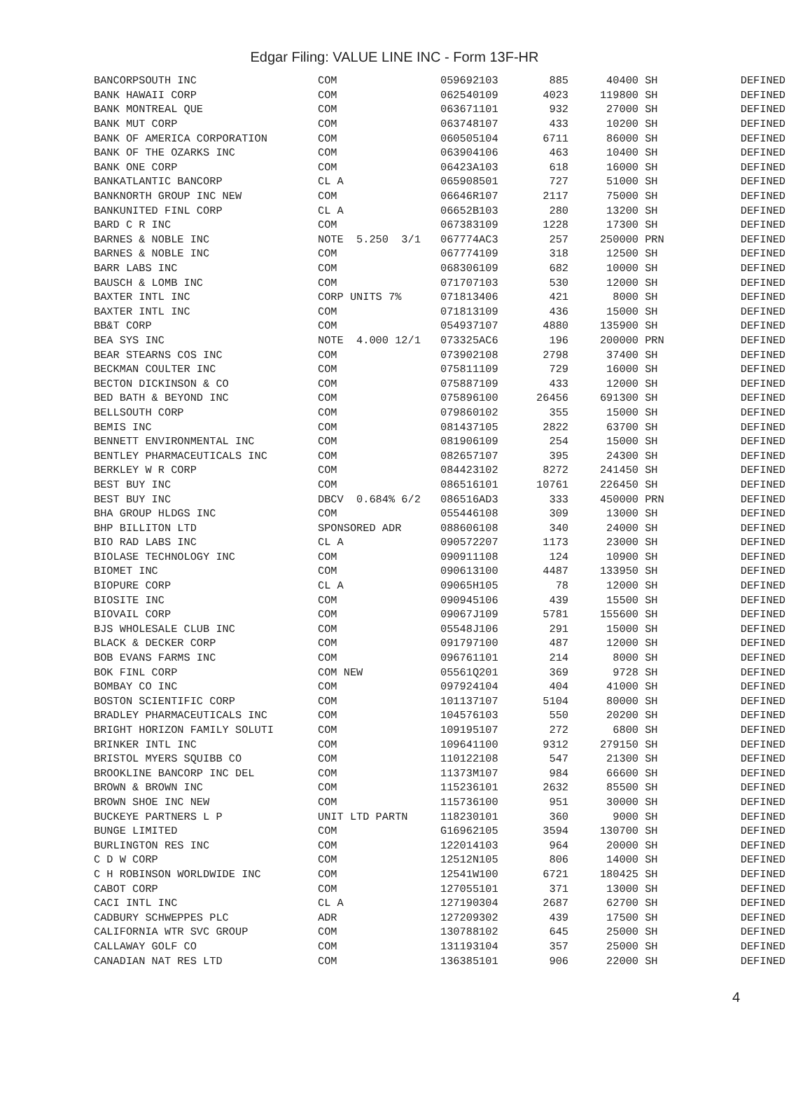Edgar Filing: VALUE LINE INC - Form 13F-HR
| BANCORPSOUTH INC | COM | 059692103 | 885 | 40400 | SH | DEFINED |
| BANK HAWAII CORP | COM | 062540109 | 4023 | 119800 | SH | DEFINED |
| BANK MONTREAL QUE | COM | 063671101 | 932 | 27000 | SH | DEFINED |
| BANK MUT CORP | COM | 063748107 | 433 | 10200 | SH | DEFINED |
| BANK OF AMERICA CORPORATION | COM | 060505104 | 6711 | 86000 | SH | DEFINED |
| BANK OF THE OZARKS INC | COM | 063904106 | 463 | 10400 | SH | DEFINED |
| BANK ONE CORP | COM | 06423A103 | 618 | 16000 | SH | DEFINED |
| BANKATLANTIC BANCORP | CL A | 065908501 | 727 | 51000 | SH | DEFINED |
| BANKNORTH GROUP INC NEW | COM | 06646R107 | 2117 | 75000 | SH | DEFINED |
| BANKUNITED FINL CORP | CL A | 06652B103 | 280 | 13200 | SH | DEFINED |
| BARD C R INC | COM | 067383109 | 1228 | 17300 | SH | DEFINED |
| BARNES & NOBLE INC | NOTE 5.250 3/1 | 067774AC3 | 257 | 250000 | PRN | DEFINED |
| BARNES & NOBLE INC | COM | 067774109 | 318 | 12500 | SH | DEFINED |
| BARR LABS INC | COM | 068306109 | 682 | 10000 | SH | DEFINED |
| BAUSCH & LOMB INC | COM | 071707103 | 530 | 12000 | SH | DEFINED |
| BAXTER INTL INC | CORP UNITS 7% | 071813406 | 421 | 8000 | SH | DEFINED |
| BAXTER INTL INC | COM | 071813109 | 436 | 15000 | SH | DEFINED |
| BB&T CORP | COM | 054937107 | 4880 | 135900 | SH | DEFINED |
| BEA SYS INC | NOTE 4.000 12/1 | 073325AC6 | 196 | 200000 | PRN | DEFINED |
| BEAR STEARNS COS INC | COM | 073902108 | 2798 | 37400 | SH | DEFINED |
| BECKMAN COULTER INC | COM | 075811109 | 729 | 16000 | SH | DEFINED |
| BECTON DICKINSON & CO | COM | 075887109 | 433 | 12000 | SH | DEFINED |
| BED BATH & BEYOND INC | COM | 075896100 | 26456 | 691300 | SH | DEFINED |
| BELLSOUTH CORP | COM | 079860102 | 355 | 15000 | SH | DEFINED |
| BEMIS INC | COM | 081437105 | 2822 | 63700 | SH | DEFINED |
| BENNETT ENVIRONMENTAL INC | COM | 081906109 | 254 | 15000 | SH | DEFINED |
| BENTLEY PHARMACEUTICALS INC | COM | 082657107 | 395 | 24300 | SH | DEFINED |
| BERKLEY W R CORP | COM | 084423102 | 8272 | 241450 | SH | DEFINED |
| BEST BUY INC | COM | 086516101 | 10761 | 226450 | SH | DEFINED |
| BEST BUY INC | DBCV 0.684% 6/2 | 086516AD3 | 333 | 450000 | PRN | DEFINED |
| BHA GROUP HLDGS INC | COM | 055446108 | 309 | 13000 | SH | DEFINED |
| BHP BILLITON LTD | SPONSORED ADR | 088606108 | 340 | 24000 | SH | DEFINED |
| BIO RAD LABS INC | CL A | 090572207 | 1173 | 23000 | SH | DEFINED |
| BIOLASE TECHNOLOGY INC | COM | 090911108 | 124 | 10900 | SH | DEFINED |
| BIOMET INC | COM | 090613100 | 4487 | 133950 | SH | DEFINED |
| BIOPURE CORP | CL A | 09065H105 | 78 | 12000 | SH | DEFINED |
| BIOSITE INC | COM | 090945106 | 439 | 15500 | SH | DEFINED |
| BIOVAIL CORP | COM | 09067J109 | 5781 | 155600 | SH | DEFINED |
| BJS WHOLESALE CLUB INC | COM | 05548J106 | 291 | 15000 | SH | DEFINED |
| BLACK & DECKER CORP | COM | 091797100 | 487 | 12000 | SH | DEFINED |
| BOB EVANS FARMS INC | COM | 096761101 | 214 | 8000 | SH | DEFINED |
| BOK FINL CORP | COM NEW | 05561Q201 | 369 | 9728 | SH | DEFINED |
| BOMBAY CO INC | COM | 097924104 | 404 | 41000 | SH | DEFINED |
| BOSTON SCIENTIFIC CORP | COM | 101137107 | 5104 | 80000 | SH | DEFINED |
| BRADLEY PHARMACEUTICALS INC | COM | 104576103 | 550 | 20200 | SH | DEFINED |
| BRIGHT HORIZON FAMILY SOLUTI | COM | 109195107 | 272 | 6800 | SH | DEFINED |
| BRINKER INTL INC | COM | 109641100 | 9312 | 279150 | SH | DEFINED |
| BRISTOL MYERS SQUIBB CO | COM | 110122108 | 547 | 21300 | SH | DEFINED |
| BROOKLINE BANCORP INC DEL | COM | 11373M107 | 984 | 66600 | SH | DEFINED |
| BROWN & BROWN INC | COM | 115236101 | 2632 | 85500 | SH | DEFINED |
| BROWN SHOE INC NEW | COM | 115736100 | 951 | 30000 | SH | DEFINED |
| BUCKEYE PARTNERS L P | UNIT LTD PARTN | 118230101 | 360 | 9000 | SH | DEFINED |
| BUNGE LIMITED | COM | G16962105 | 3594 | 130700 | SH | DEFINED |
| BURLINGTON RES INC | COM | 122014103 | 964 | 20000 | SH | DEFINED |
| C D W CORP | COM | 12512N105 | 806 | 14000 | SH | DEFINED |
| C H ROBINSON WORLDWIDE INC | COM | 12541W100 | 6721 | 180425 | SH | DEFINED |
| CABOT CORP | COM | 127055101 | 371 | 13000 | SH | DEFINED |
| CACI INTL INC | CL A | 127190304 | 2687 | 62700 | SH | DEFINED |
| CADBURY SCHWEPPES PLC | ADR | 127209302 | 439 | 17500 | SH | DEFINED |
| CALIFORNIA WTR SVC GROUP | COM | 130788102 | 645 | 25000 | SH | DEFINED |
| CALLAWAY GOLF CO | COM | 131193104 | 357 | 25000 | SH | DEFINED |
| CANADIAN NAT RES LTD | COM | 136385101 | 906 | 22000 | SH | DEFINED |
4